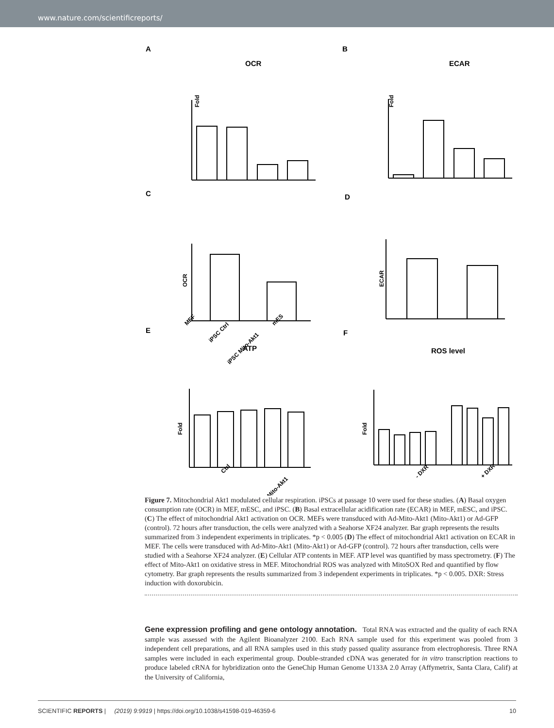www.nature.com/scientificreports/
A
B
C
D
E
F
OCR
ECAR
ATP
ROS level
Fold
Fold
OCR
ECAR
Fold
Fold
MEF
iPSC Ctrl
iPSC Mito-Akt1
mES
Ctrl
Mito-Akt1
- DXR
+ DXR
Figure 7. Mitochondrial Akt1 modulated cellular respiration. iPSCs at passage 10 were used for these studies. (A) Basal oxygen consumption rate (OCR) in MEF, mESC, and iPSC. (B) Basal extracellular acidification rate (ECAR) in MEF, mESC, and iPSC. (C) The effect of mitochondrial Akt1 activation on OCR. MEFs were transduced with Ad-Mito-Akt1 (Mito-Akt1) or Ad-GFP (control). 72 hours after transduction, the cells were analyzed with a Seahorse XF24 analyzer. Bar graph represents the results summarized from 3 independent experiments in triplicates. *p < 0.005 (D) The effect of mitochondrial Akt1 activation on ECAR in MEF. The cells were transduced with Ad-Mito-Akt1 (Mito-Akt1) or Ad-GFP (control). 72 hours after transduction, cells were studied with a Seahorse XF24 analyzer. (E) Cellular ATP contents in MEF. ATP level was quantified by mass spectrometry. (F) The effect of Mito-Akt1 on oxidative stress in MEF. Mitochondrial ROS was analyzed with MitoSOX Red and quantified by flow cytometry. Bar graph represents the results summarized from 3 independent experiments in triplicates. *p < 0.005. DXR: Stress induction with doxorubicin.
Gene expression profiling and gene ontology annotation. Total RNA was extracted and the quality of each RNA sample was assessed with the Agilent Bioanalyzer 2100. Each RNA sample used for this experiment was pooled from 3 independent cell preparations, and all RNA samples used in this study passed quality assurance from electrophoresis. Three RNA samples were included in each experimental group. Double-stranded cDNA was generated for in vitro transcription reactions to produce labeled cRNA for hybridization onto the GeneChip Human Genome U133A 2.0 Array (Affymetrix, Santa Clara, Calif) at the University of California,
SCIENTIFIC REPORTS | (2019) 9:9919 | https://doi.org/10.1038/s41598-019-46359-6 10